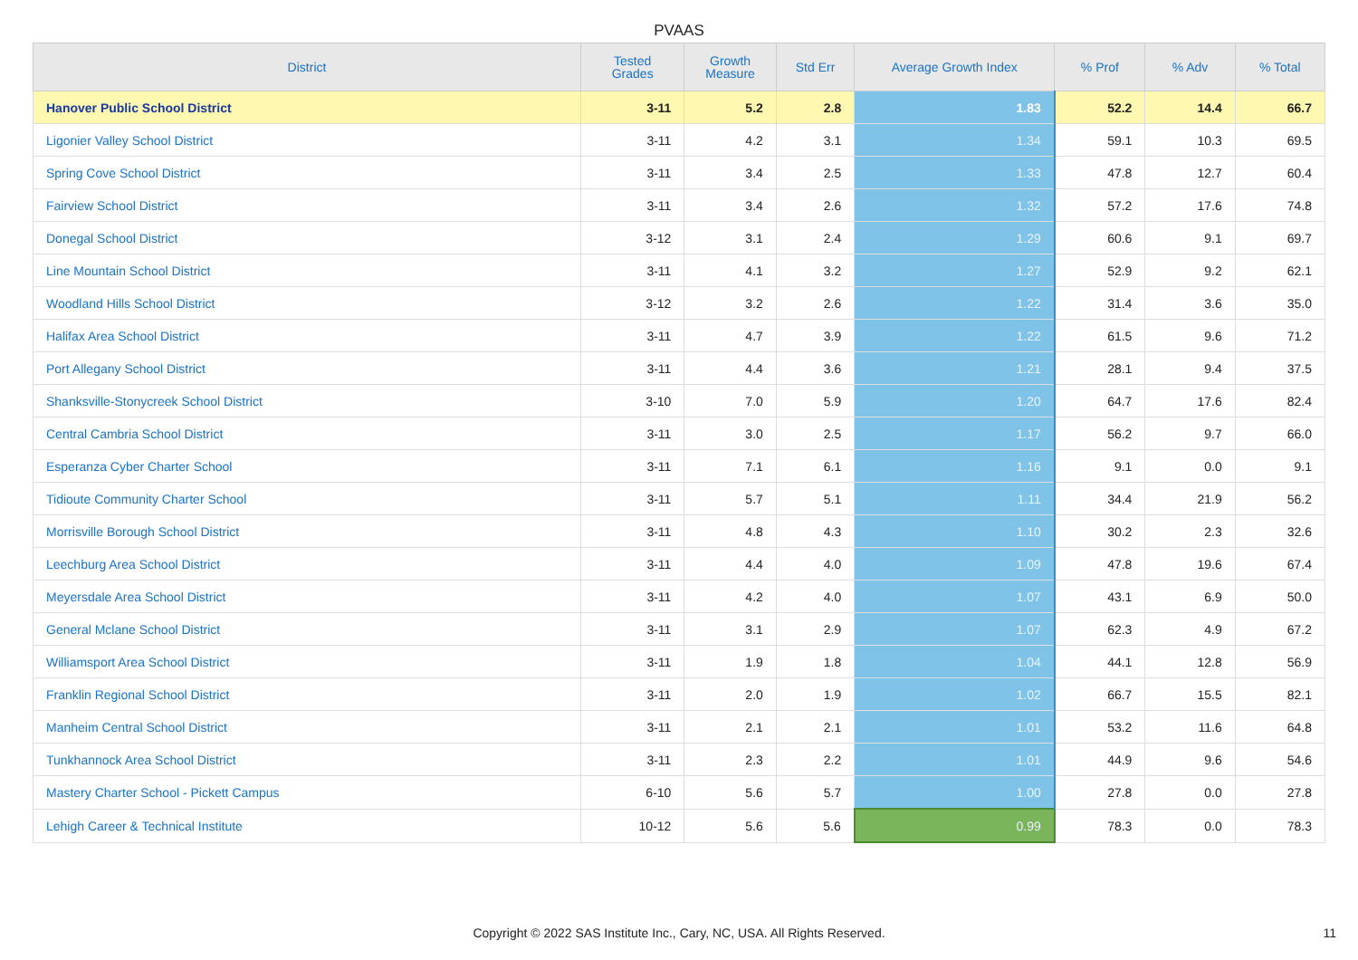PVAAS
| District | Tested Grades | Growth Measure | Std Err | Average Growth Index | % Prof | % Adv | % Total |
| --- | --- | --- | --- | --- | --- | --- | --- |
| Hanover Public School District | 3-11 | 5.2 | 2.8 | 1.83 | 52.2 | 14.4 | 66.7 |
| Ligonier Valley School District | 3-11 | 4.2 | 3.1 | 1.34 | 59.1 | 10.3 | 69.5 |
| Spring Cove School District | 3-11 | 3.4 | 2.5 | 1.33 | 47.8 | 12.7 | 60.4 |
| Fairview School District | 3-11 | 3.4 | 2.6 | 1.32 | 57.2 | 17.6 | 74.8 |
| Donegal School District | 3-12 | 3.1 | 2.4 | 1.29 | 60.6 | 9.1 | 69.7 |
| Line Mountain School District | 3-11 | 4.1 | 3.2 | 1.27 | 52.9 | 9.2 | 62.1 |
| Woodland Hills School District | 3-12 | 3.2 | 2.6 | 1.22 | 31.4 | 3.6 | 35.0 |
| Halifax Area School District | 3-11 | 4.7 | 3.9 | 1.22 | 61.5 | 9.6 | 71.2 |
| Port Allegany School District | 3-11 | 4.4 | 3.6 | 1.21 | 28.1 | 9.4 | 37.5 |
| Shanksville-Stonycreek School District | 3-10 | 7.0 | 5.9 | 1.20 | 64.7 | 17.6 | 82.4 |
| Central Cambria School District | 3-11 | 3.0 | 2.5 | 1.17 | 56.2 | 9.7 | 66.0 |
| Esperanza Cyber Charter School | 3-11 | 7.1 | 6.1 | 1.16 | 9.1 | 0.0 | 9.1 |
| Tidioute Community Charter School | 3-11 | 5.7 | 5.1 | 1.11 | 34.4 | 21.9 | 56.2 |
| Morrisville Borough School District | 3-11 | 4.8 | 4.3 | 1.10 | 30.2 | 2.3 | 32.6 |
| Leechburg Area School District | 3-11 | 4.4 | 4.0 | 1.09 | 47.8 | 19.6 | 67.4 |
| Meyersdale Area School District | 3-11 | 4.2 | 4.0 | 1.07 | 43.1 | 6.9 | 50.0 |
| General Mclane School District | 3-11 | 3.1 | 2.9 | 1.07 | 62.3 | 4.9 | 67.2 |
| Williamsport Area School District | 3-11 | 1.9 | 1.8 | 1.04 | 44.1 | 12.8 | 56.9 |
| Franklin Regional School District | 3-11 | 2.0 | 1.9 | 1.02 | 66.7 | 15.5 | 82.1 |
| Manheim Central School District | 3-11 | 2.1 | 2.1 | 1.01 | 53.2 | 11.6 | 64.8 |
| Tunkhannock Area School District | 3-11 | 2.3 | 2.2 | 1.01 | 44.9 | 9.6 | 54.6 |
| Mastery Charter School - Pickett Campus | 6-10 | 5.6 | 5.7 | 1.00 | 27.8 | 0.0 | 27.8 |
| Lehigh Career & Technical Institute | 10-12 | 5.6 | 5.6 | 0.99 | 78.3 | 0.0 | 78.3 |
Copyright © 2022 SAS Institute Inc., Cary, NC, USA. All Rights Reserved. 11